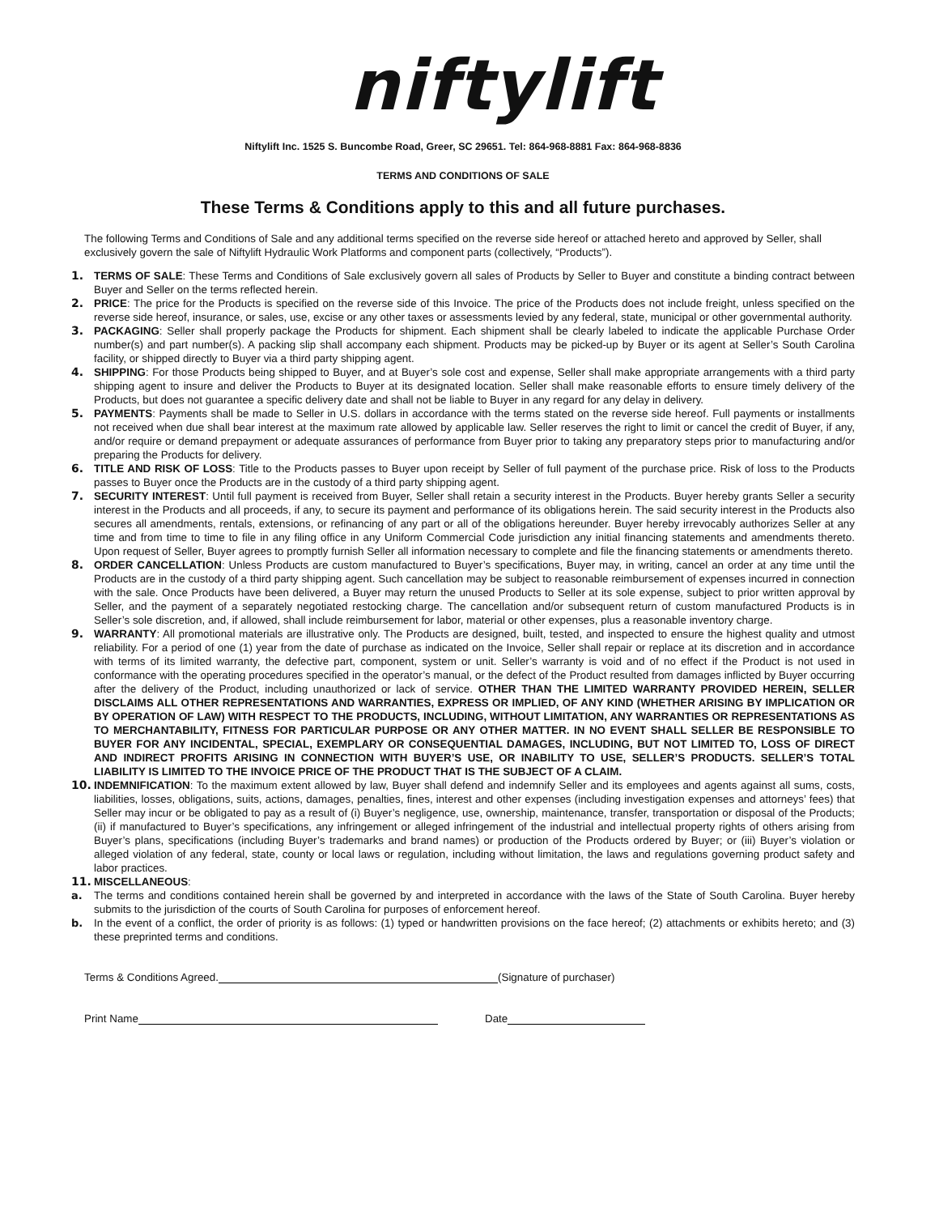niftylift
Niftylift Inc. 1525 S. Buncombe Road, Greer, SC 29651. Tel: 864-968-8881 Fax: 864-968-8836
TERMS AND CONDITIONS OF SALE
These Terms & Conditions apply to this and all future purchases.
The following Terms and Conditions of Sale and any additional terms specified on the reverse side hereof or attached hereto and approved by Seller, shall exclusively govern the sale of Niftylift Hydraulic Work Platforms and component parts (collectively, “Products”).
1. TERMS OF SALE: These Terms and Conditions of Sale exclusively govern all sales of Products by Seller to Buyer and constitute a binding contract between Buyer and Seller on the terms reflected herein.
2. PRICE: The price for the Products is specified on the reverse side of this Invoice. The price of the Products does not include freight, unless specified on the reverse side hereof, insurance, or sales, use, excise or any other taxes or assessments levied by any federal, state, municipal or other governmental authority.
3. PACKAGING: Seller shall properly package the Products for shipment. Each shipment shall be clearly labeled to indicate the applicable Purchase Order number(s) and part number(s). A packing slip shall accompany each shipment. Products may be picked-up by Buyer or its agent at Seller’s South Carolina facility, or shipped directly to Buyer via a third party shipping agent.
4. SHIPPING: For those Products being shipped to Buyer, and at Buyer’s sole cost and expense, Seller shall make appropriate arrangements with a third party shipping agent to insure and deliver the Products to Buyer at its designated location. Seller shall make reasonable efforts to ensure timely delivery of the Products, but does not guarantee a specific delivery date and shall not be liable to Buyer in any regard for any delay in delivery.
5. PAYMENTS: Payments shall be made to Seller in U.S. dollars in accordance with the terms stated on the reverse side hereof. Full payments or installments not received when due shall bear interest at the maximum rate allowed by applicable law. Seller reserves the right to limit or cancel the credit of Buyer, if any, and/or require or demand prepayment or adequate assurances of performance from Buyer prior to taking any preparatory steps prior to manufacturing and/or preparing the Products for delivery.
6. TITLE AND RISK OF LOSS: Title to the Products passes to Buyer upon receipt by Seller of full payment of the purchase price. Risk of loss to the Products passes to Buyer once the Products are in the custody of a third party shipping agent.
7. SECURITY INTEREST: Until full payment is received from Buyer, Seller shall retain a security interest in the Products. Buyer hereby grants Seller a security interest in the Products and all proceeds, if any, to secure its payment and performance of its obligations herein. The said security interest in the Products also secures all amendments, rentals, extensions, or refinancing of any part or all of the obligations hereunder. Buyer hereby irrevocably authorizes Seller at any time and from time to time to file in any filing office in any Uniform Commercial Code jurisdiction any initial financing statements and amendments thereto. Upon request of Seller, Buyer agrees to promptly furnish Seller all information necessary to complete and file the financing statements or amendments thereto.
8. ORDER CANCELLATION: Unless Products are custom manufactured to Buyer’s specifications, Buyer may, in writing, cancel an order at any time until the Products are in the custody of a third party shipping agent. Such cancellation may be subject to reasonable reimbursement of expenses incurred in connection with the sale. Once Products have been delivered, a Buyer may return the unused Products to Seller at its sole expense, subject to prior written approval by Seller, and the payment of a separately negotiated restocking charge. The cancellation and/or subsequent return of custom manufactured Products is in Seller’s sole discretion, and, if allowed, shall include reimbursement for labor, material or other expenses, plus a reasonable inventory charge.
9. WARRANTY: All promotional materials are illustrative only. The Products are designed, built, tested, and inspected to ensure the highest quality and utmost reliability. For a period of one (1) year from the date of purchase as indicated on the Invoice, Seller shall repair or replace at its discretion and in accordance with terms of its limited warranty, the defective part, component, system or unit. Seller’s warranty is void and of no effect if the Product is not used in conformance with the operating procedures specified in the operator’s manual, or the defect of the Product resulted from damages inflicted by Buyer occurring after the delivery of the Product, including unauthorized or lack of service. OTHER THAN THE LIMITED WARRANTY PROVIDED HEREIN, SELLER DISCLAIMS ALL OTHER REPRESENTATIONS AND WARRANTIES, EXPRESS OR IMPLIED, OF ANY KIND (WHETHER ARISING BY IMPLICATION OR BY OPERATION OF LAW) WITH RESPECT TO THE PRODUCTS, INCLUDING, WITHOUT LIMITATION, ANY WARRANTIES OR REPRESENTATIONS AS TO MERCHANTABILITY, FITNESS FOR PARTICULAR PURPOSE OR ANY OTHER MATTER. IN NO EVENT SHALL SELLER BE RESPONSIBLE TO BUYER FOR ANY INCIDENTAL, SPECIAL, EXEMPLARY OR CONSEQUENTIAL DAMAGES, INCLUDING, BUT NOT LIMITED TO, LOSS OF DIRECT AND INDIRECT PROFITS ARISING IN CONNECTION WITH BUYER’S USE, OR INABILITY TO USE, SELLER’S PRODUCTS. SELLER’S TOTAL LIABILITY IS LIMITED TO THE INVOICE PRICE OF THE PRODUCT THAT IS THE SUBJECT OF A CLAIM.
10. INDEMNIFICATION: To the maximum extent allowed by law, Buyer shall defend and indemnify Seller and its employees and agents against all sums, costs, liabilities, losses, obligations, suits, actions, damages, penalties, fines, interest and other expenses (including investigation expenses and attorneys’ fees) that Seller may incur or be obligated to pay as a result of (i) Buyer’s negligence, use, ownership, maintenance, transfer, transportation or disposal of the Products; (ii) if manufactured to Buyer’s specifications, any infringement or alleged infringement of the industrial and intellectual property rights of others arising from Buyer’s plans, specifications (including Buyer’s trademarks and brand names) or production of the Products ordered by Buyer; or (iii) Buyer’s violation or alleged violation of any federal, state, county or local laws or regulation, including without limitation, the laws and regulations governing product safety and labor practices.
11. MISCELLANEOUS:
a. The terms and conditions contained herein shall be governed by and interpreted in accordance with the laws of the State of South Carolina. Buyer hereby submits to the jurisdiction of the courts of South Carolina for purposes of enforcement hereof.
b. In the event of a conflict, the order of priority is as follows: (1) typed or handwritten provisions on the face hereof; (2) attachments or exhibits hereto; and (3) these preprinted terms and conditions.
Terms & Conditions Agreed. (Signature of purchaser)
Print Name Date